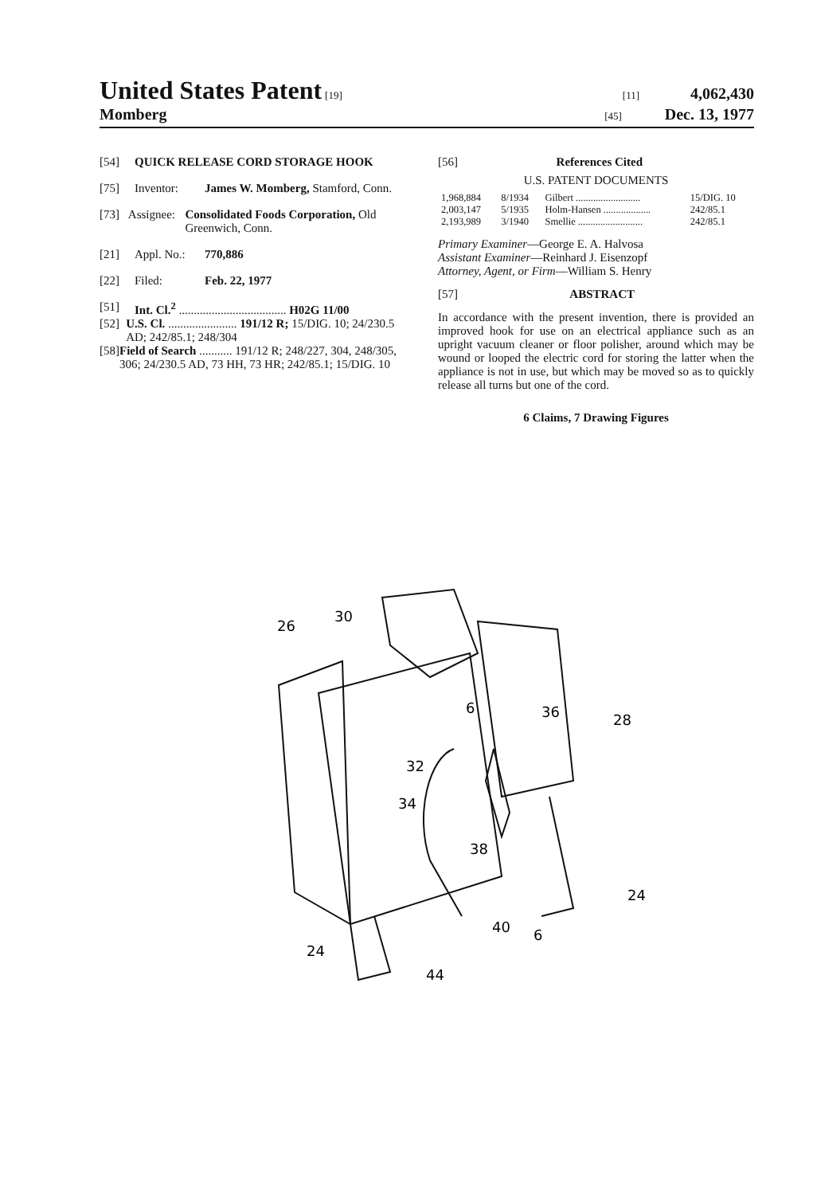United States Patent [19] [11] 4,062,430
Momberg
[45] Dec. 13, 1977
[54] QUICK RELEASE CORD STORAGE HOOK
[75] Inventor: James W. Momberg, Stamford, Conn.
[73] Assignee: Consolidated Foods Corporation, Old Greenwich, Conn.
[21] Appl. No.: 770,886
[22] Filed: Feb. 22, 1977
[51] Int. Cl.<sup>2</sup> .................................... H02G 11/00
[52] U.S. Cl. ....................... 191/12 R; 15/DIG. 10; 24/230.5 AD; 242/85.1; 248/304
[58] Field of Search ........... 191/12 R; 248/227, 304, 248/305, 306; 24/230.5 AD, 73 HH, 73 HR; 242/85.1; 15/DIG. 10
[56] References Cited
U.S. PATENT DOCUMENTS
| 1,968,884 | 8/1934 | Gilbert .......................... | 15/DIG. 10 |
| 2,003,147 | 5/1935 | Holm-Hansen ................... | 242/85.1 |
| 2,193,989 | 3/1940 | Smellie .......................... | 242/85.1 |
Primary Examiner—George E. A. Halvosa
Assistant Examiner—Reinhard J. Eisenzopf
Attorney, Agent, or Firm—William S. Henry
[57] ABSTRACT
In accordance with the present invention, there is provided an improved hook for use on an electrical appliance such as an upright vacuum cleaner or floor polisher, around which may be wound or looped the electric cord for storing the latter when the appliance is not in use, but which may be moved so as to quickly release all turns but one of the cord.
6 Claims, 7 Drawing Figures
26
30
6
36
28
32
34
38
24
40
6
24
44